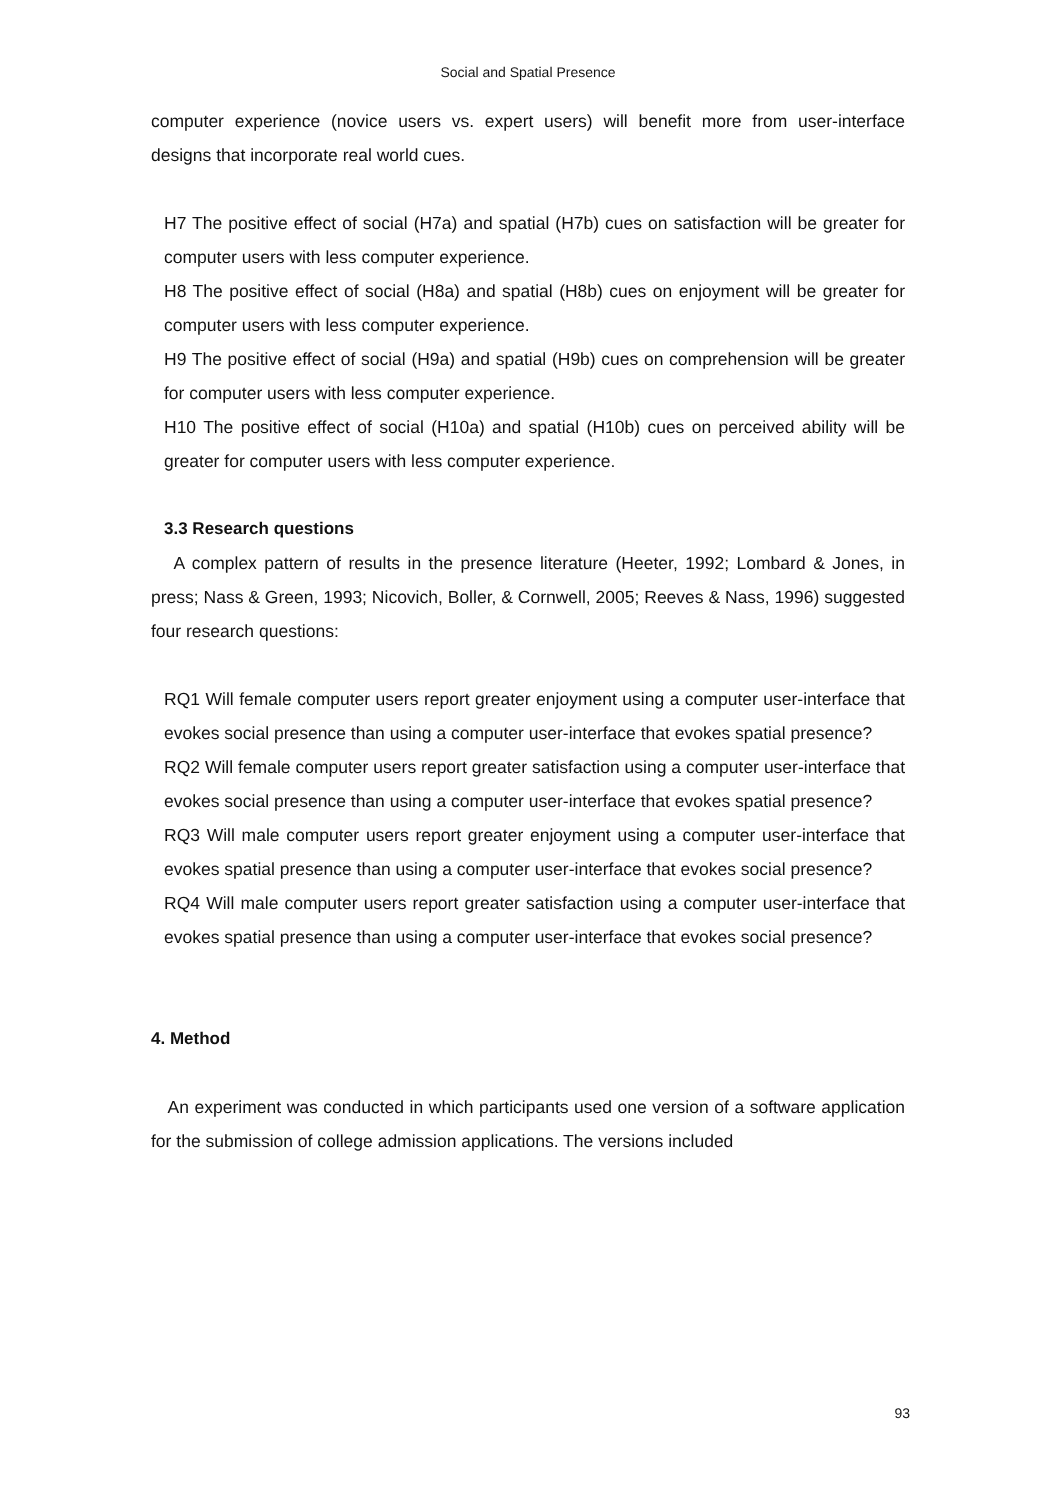Social and Spatial Presence
computer experience (novice users vs. expert users) will benefit more from user-interface designs that incorporate real world cues.
H7 The positive effect of social (H7a) and spatial (H7b) cues on satisfaction will be greater for computer users with less computer experience.
H8 The positive effect of social (H8a) and spatial (H8b) cues on enjoyment will be greater for computer users with less computer experience.
H9 The positive effect of social (H9a) and spatial (H9b) cues on comprehension will be greater for computer users with less computer experience.
H10 The positive effect of social (H10a) and spatial (H10b) cues on perceived ability will be greater for computer users with less computer experience.
3.3 Research questions
A complex pattern of results in the presence literature (Heeter, 1992; Lombard & Jones, in press; Nass & Green, 1993; Nicovich, Boller, & Cornwell, 2005; Reeves & Nass, 1996) suggested four research questions:
RQ1 Will female computer users report greater enjoyment using a computer user-interface that evokes social presence than using a computer user-interface that evokes spatial presence?
RQ2 Will female computer users report greater satisfaction using a computer user-interface that evokes social presence than using a computer user-interface that evokes spatial presence?
RQ3 Will male computer users report greater enjoyment using a computer user-interface that evokes spatial presence than using a computer user-interface that evokes social presence?
RQ4 Will male computer users report greater satisfaction using a computer user-interface that evokes spatial presence than using a computer user-interface that evokes social presence?
4. Method
An experiment was conducted in which participants used one version of a software application for the submission of college admission applications. The versions included
93